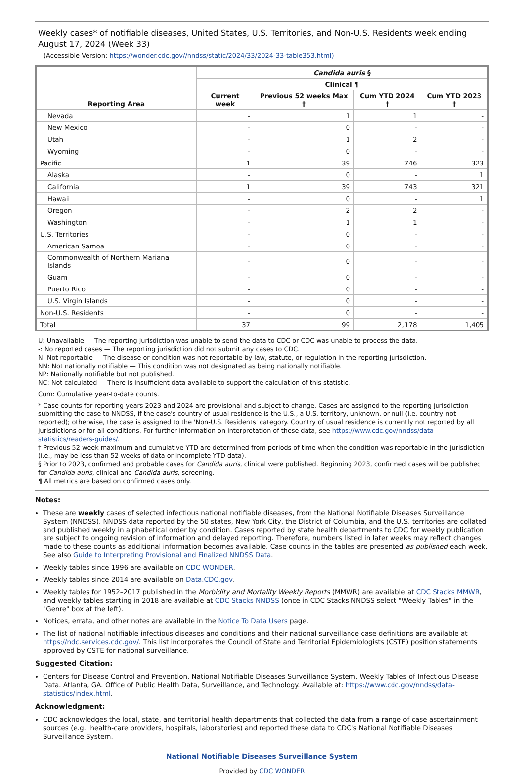Weekly cases* of notifiable diseases, United States, U.S. Territories, and Non-U.S. Residents week ending August 17, 2024 (Week 33)
(Accessible Version: https://wonder.cdc.gov//nndss/static/2024/33/2024-33-table353.html)
| Reporting Area | Candida auris § | | | |
| --- | --- | --- | --- | --- |
| | Clinical ¶ | | | |
| | Current week | Previous 52 weeks Max † | Cum YTD 2024 † | Cum YTD 2023 † |
| Nevada | - | 1 | 1 | - |
| New Mexico | - | 0 | - | - |
| Utah | - | 1 | 2 | - |
| Wyoming | - | 0 | - | - |
| Pacific | 1 | 39 | 746 | 323 |
| Alaska | - | 0 | - | 1 |
| California | 1 | 39 | 743 | 321 |
| Hawaii | - | 0 | - | 1 |
| Oregon | - | 2 | 2 | - |
| Washington | - | 1 | 1 | - |
| U.S. Territories | - | 0 | - | - |
| American Samoa | - | 0 | - | - |
| Commonwealth of Northern Mariana Islands | - | 0 | - | - |
| Guam | - | 0 | - | - |
| Puerto Rico | - | 0 | - | - |
| U.S. Virgin Islands | - | 0 | - | - |
| Non-U.S. Residents | - | 0 | - | - |
| Total | 37 | 99 | 2,178 | 1,405 |
U: Unavailable — The reporting jurisdiction was unable to send the data to CDC or CDC was unable to process the data.
-: No reported cases — The reporting jurisdiction did not submit any cases to CDC.
N: Not reportable — The disease or condition was not reportable by law, statute, or regulation in the reporting jurisdiction.
NN: Not nationally notifiable — This condition was not designated as being nationally notifiable.
NP: Nationally notifiable but not published.
NC: Not calculated — There is insufficient data available to support the calculation of this statistic.
Cum: Cumulative year-to-date counts.
* Case counts for reporting years 2023 and 2024 are provisional and subject to change. Cases are assigned to the reporting jurisdiction submitting the case to NNDSS, if the case's country of usual residence is the U.S., a U.S. territory, unknown, or null (i.e. country not reported); otherwise, the case is assigned to the 'Non-U.S. Residents' category. Country of usual residence is currently not reported by all jurisdictions or for all conditions. For further information on interpretation of these data, see https://www.cdc.gov/nndss/data-statistics/readers-guides/.
† Previous 52 week maximum and cumulative YTD are determined from periods of time when the condition was reportable in the jurisdiction (i.e., may be less than 52 weeks of data or incomplete YTD data).
§ Prior to 2023, confirmed and probable cases for Candida auris, clinical were published. Beginning 2023, confirmed cases will be published for Candida auris, clinical and Candida auris, screening.
¶ All metrics are based on confirmed cases only.
Notes:
These are weekly cases of selected infectious national notifiable diseases, from the National Notifiable Diseases Surveillance System (NNDSS). NNDSS data reported by the 50 states, New York City, the District of Columbia, and the U.S. territories are collated and published weekly in alphabetical order by condition. Cases reported by state health departments to CDC for weekly publication are subject to ongoing revision of information and delayed reporting. Therefore, numbers listed in later weeks may reflect changes made to these counts as additional information becomes available. Case counts in the tables are presented as published each week. See also Guide to Interpreting Provisional and Finalized NNDSS Data.
Weekly tables since 1996 are available on CDC WONDER.
Weekly tables since 2014 are available on Data.CDC.gov.
Weekly tables for 1952–2017 published in the Morbidity and Mortality Weekly Reports (MMWR) are available at CDC Stacks MMWR, and weekly tables starting in 2018 are available at CDC Stacks NNDSS (once in CDC Stacks NNDSS select "Weekly Tables" in the "Genre" box at the left).
Notices, errata, and other notes are available in the Notice To Data Users page.
The list of national notifiable infectious diseases and conditions and their national surveillance case definitions are available at https://ndc.services.cdc.gov/. This list incorporates the Council of State and Territorial Epidemiologists (CSTE) position statements approved by CSTE for national surveillance.
Suggested Citation:
Centers for Disease Control and Prevention. National Notifiable Diseases Surveillance System, Weekly Tables of Infectious Disease Data. Atlanta, GA. Office of Public Health Data, Surveillance, and Technology. Available at: https://www.cdc.gov/nndss/data-statistics/index.html.
Acknowledgment:
CDC acknowledges the local, state, and territorial health departments that collected the data from a range of case ascertainment sources (e.g., health-care providers, hospitals, laboratories) and reported these data to CDC's National Notifiable Diseases Surveillance System.
National Notifiable Diseases Surveillance System
Provided by CDC WONDER